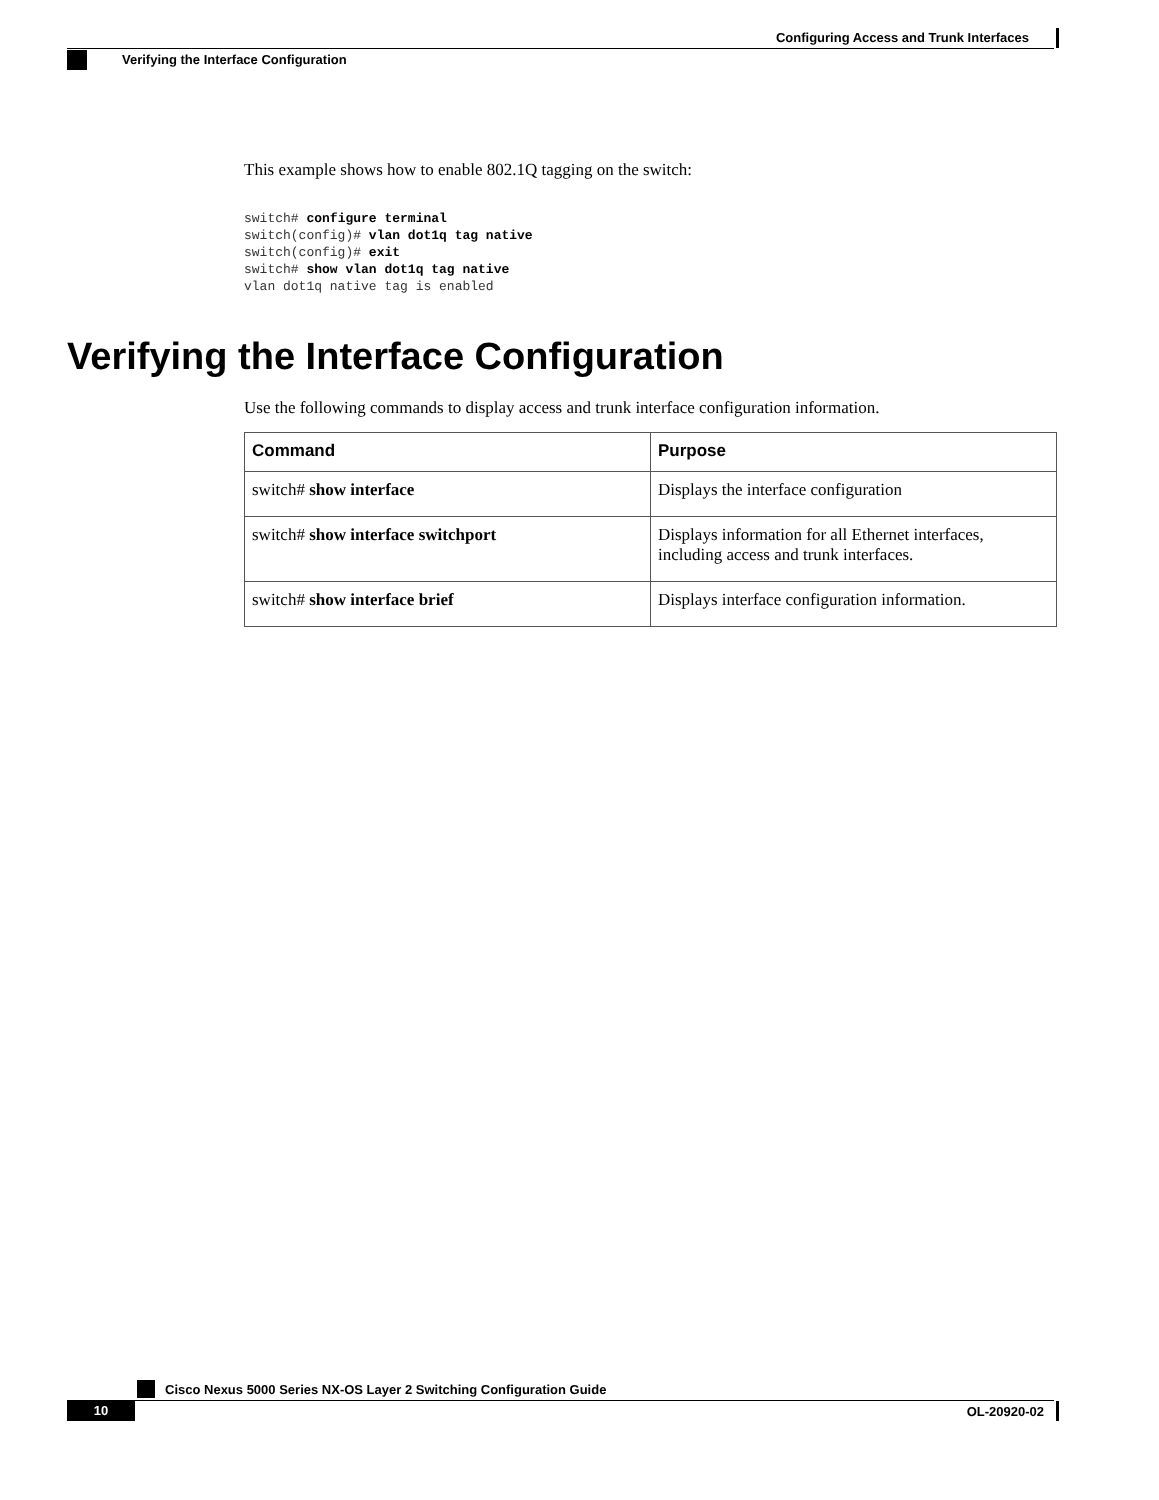Configuring Access and Trunk Interfaces
Verifying the Interface Configuration
This example shows how to enable 802.1Q tagging on the switch:
switch# configure terminal
switch(config)# vlan dot1q tag native
switch(config)# exit
switch# show vlan dot1q tag native
vlan dot1q native tag is enabled
Verifying the Interface Configuration
Use the following commands to display access and trunk interface configuration information.
| Command | Purpose |
| --- | --- |
| switch# show interface | Displays the interface configuration |
| switch# show interface switchport | Displays information for all Ethernet interfaces, including access and trunk interfaces. |
| switch# show interface brief | Displays interface configuration information. |
Cisco Nexus 5000 Series NX-OS Layer 2 Switching Configuration Guide
10 OL-20920-02